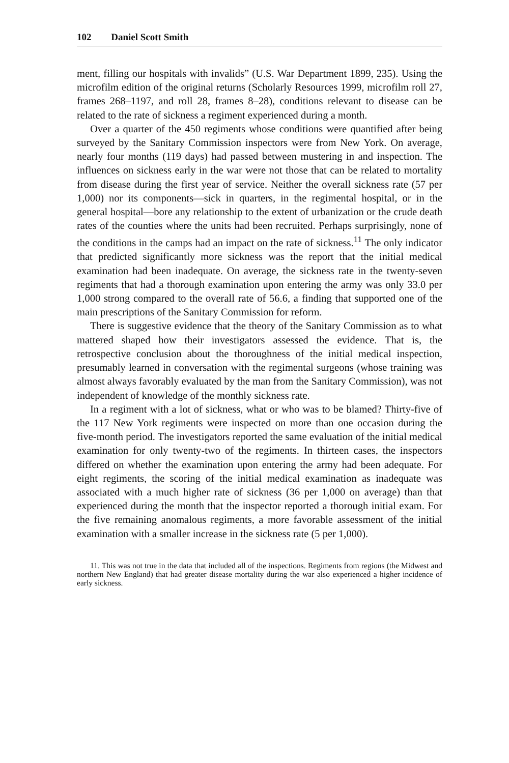102 Daniel Scott Smith
ment, filling our hospitals with invalids” (U.S. War Department 1899, 235). Using the microfilm edition of the original returns (Scholarly Resources 1999, microfilm roll 27, frames 268–1197, and roll 28, frames 8–28), conditions relevant to disease can be related to the rate of sickness a regiment experienced during a month.
Over a quarter of the 450 regiments whose conditions were quantified after being surveyed by the Sanitary Commission inspectors were from New York. On average, nearly four months (119 days) had passed between mustering in and inspection. The influences on sickness early in the war were not those that can be related to mortality from disease during the first year of service. Neither the overall sickness rate (57 per 1,000) nor its components—sick in quarters, in the regimental hospital, or in the general hospital—bore any relationship to the extent of urbanization or the crude death rates of the counties where the units had been recruited. Perhaps surprisingly, none of the conditions in the camps had an impact on the rate of sickness.<sup>11</sup> The only indicator that predicted significantly more sickness was the report that the initial medical examination had been inadequate. On average, the sickness rate in the twenty-seven regiments that had a thorough examination upon entering the army was only 33.0 per 1,000 strong compared to the overall rate of 56.6, a finding that supported one of the main prescriptions of the Sanitary Commission for reform.
There is suggestive evidence that the theory of the Sanitary Commission as to what mattered shaped how their investigators assessed the evidence. That is, the retrospective conclusion about the thoroughness of the initial medical inspection, presumably learned in conversation with the regimental surgeons (whose training was almost always favorably evaluated by the man from the Sanitary Commission), was not independent of knowledge of the monthly sickness rate.
In a regiment with a lot of sickness, what or who was to be blamed? Thirty-five of the 117 New York regiments were inspected on more than one occasion during the five-month period. The investigators reported the same evaluation of the initial medical examination for only twenty-two of the regiments. In thirteen cases, the inspectors differed on whether the examination upon entering the army had been adequate. For eight regiments, the scoring of the initial medical examination as inadequate was associated with a much higher rate of sickness (36 per 1,000 on average) than that experienced during the month that the inspector reported a thorough initial exam. For the five remaining anomalous regiments, a more favorable assessment of the initial examination with a smaller increase in the sickness rate (5 per 1,000).
11. This was not true in the data that included all of the inspections. Regiments from regions (the Midwest and northern New England) that had greater disease mortality during the war also experienced a higher incidence of early sickness.